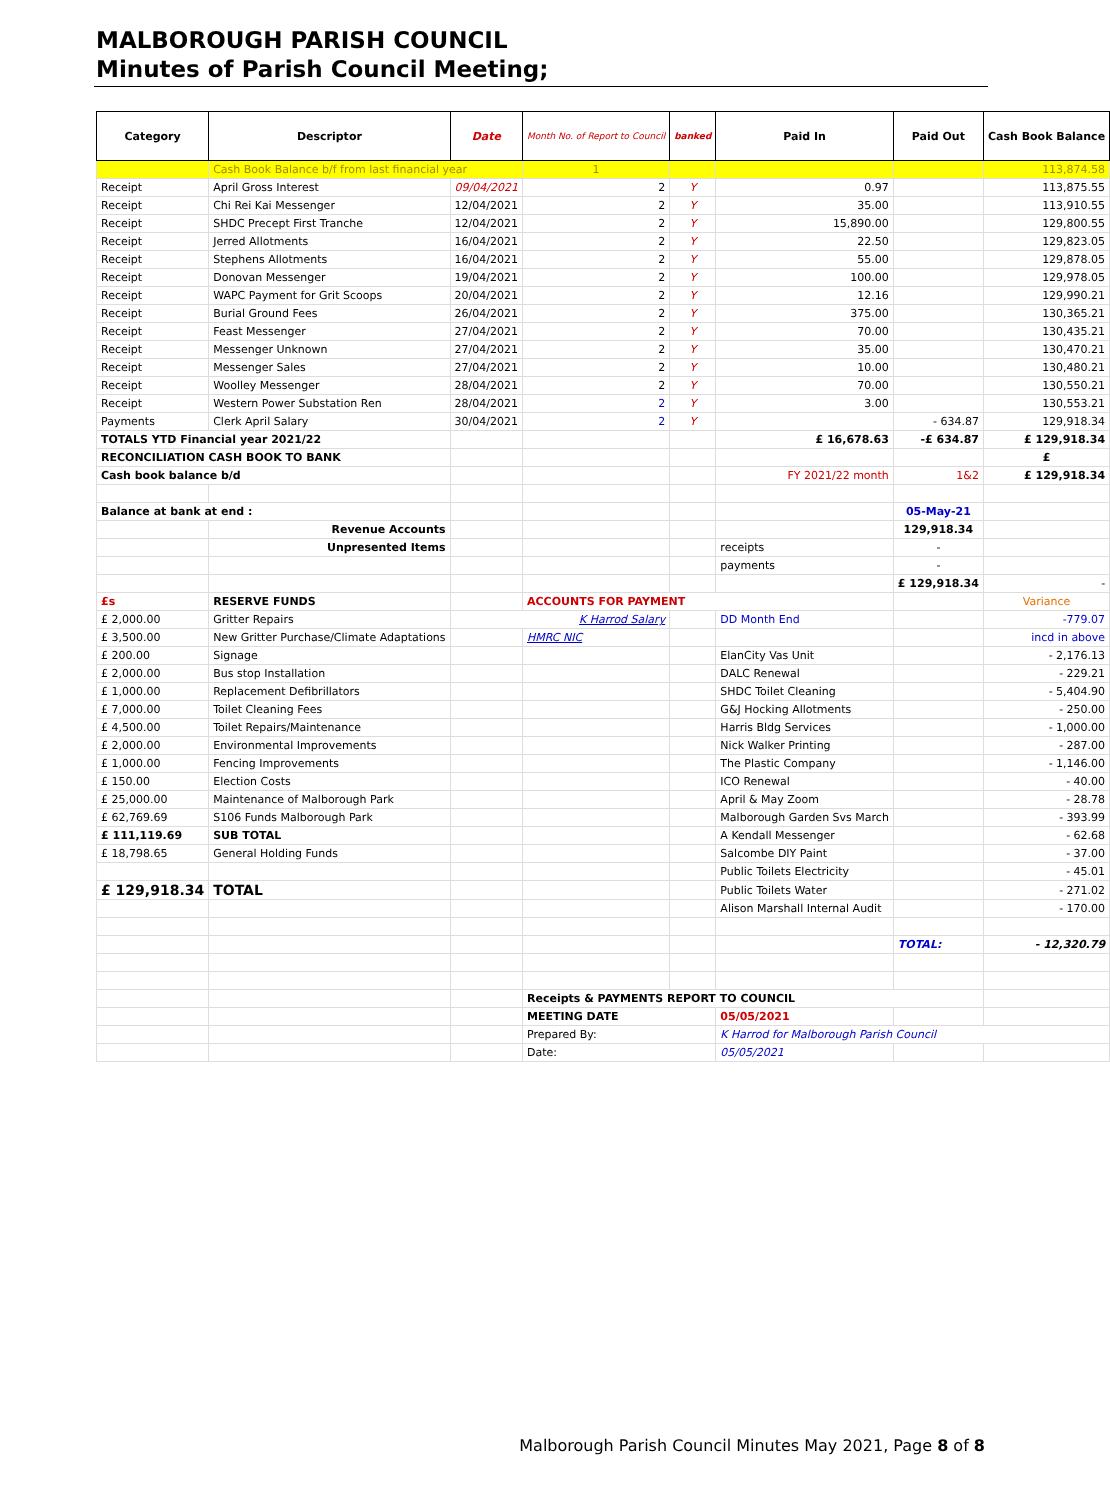MALBOROUGH PARISH COUNCIL
Minutes of Parish Council Meeting;
| Category | Descriptor | Date | Month No. of Report to Council | banked | Paid In | Paid Out | Cash Book Balance |
| --- | --- | --- | --- | --- | --- | --- | --- |
| | Cash Book Balance b/f from last financial year | | 1 | | | | 113,874.58 |
| Receipt | April Gross Interest | 09/04/2021 | 2 | Y | 0.97 | | 113,875.55 |
| Receipt | Chi Rei Kai Messenger | 12/04/2021 | 2 | Y | 35.00 | | 113,910.55 |
| Receipt | SHDC Precept First Tranche | 12/04/2021 | 2 | Y | 15,890.00 | | 129,800.55 |
| Receipt | Jerred Allotments | 16/04/2021 | 2 | Y | 22.50 | | 129,823.05 |
| Receipt | Stephens Allotments | 16/04/2021 | 2 | Y | 55.00 | | 129,878.05 |
| Receipt | Donovan Messenger | 19/04/2021 | 2 | Y | 100.00 | | 129,978.05 |
| Receipt | WAPC Payment for Grit Scoops | 20/04/2021 | 2 | Y | 12.16 | | 129,990.21 |
| Receipt | Burial Ground Fees | 26/04/2021 | 2 | Y | 375.00 | | 130,365.21 |
| Receipt | Feast Messenger | 27/04/2021 | 2 | Y | 70.00 | | 130,435.21 |
| Receipt | Messenger Unknown | 27/04/2021 | 2 | Y | 35.00 | | 130,470.21 |
| Receipt | Messenger Sales | 27/04/2021 | 2 | Y | 10.00 | | 130,480.21 |
| Receipt | Woolley Messenger | 28/04/2021 | 2 | Y | 70.00 | | 130,550.21 |
| Receipt | Western Power Substation Ren | 28/04/2021 | 2 | Y | 3.00 | | 130,553.21 |
| Payments | Clerk April Salary | 30/04/2021 | 2 | Y | | - 634.87 | 129,918.34 |
| TOTALS YTD Financial year 2021/22 | | | | | £ 16,678.63 | -£ 634.87 | £ 129,918.34 |
| RECONCILIATION CASH BOOK TO BANK | | | | | | | £ |
| Cash book balance b/d | | | | | FY 2021/22 month | 1&2 | £ 129,918.34 |
| Balance at bank at end : | | | | | | 05-May-21 | |
| | Revenue Accounts | | | | | 129,918.34 | |
| | Unpresented Items | | | | receipts | - | |
| | | | | | payments | - | |
| | | | | | | £ 129,918.34 | - |
| £s | RESERVE FUNDS | | ACCOUNTS FOR PAYMENT | | | | Variance |
| £ 2,000.00 | Gritter Repairs | K Harrod Salary | | | DD Month End | | -779.07 |
| £ 3,500.00 | New Gritter Purchase/Climate Adaptations | | HMRC NIC | | | | incd in above |
| £ 200.00 | Signage | | | | ElanCity Vas Unit | | - 2,176.13 |
| £ 2,000.00 | Bus stop Installation | | | | DALC Renewal | | - 229.21 |
| £ 1,000.00 | Replacement Defibrillators | | | | SHDC Toilet Cleaning | | - 5,404.90 |
| £ 7,000.00 | Toilet Cleaning Fees | | | | G&J Hocking Allotments | | - 250.00 |
| £ 4,500.00 | Toilet Repairs/Maintenance | | | | Harris Bldg Services | | - 1,000.00 |
| £ 2,000.00 | Environmental Improvements | | | | Nick Walker Printing | | - 287.00 |
| £ 1,000.00 | Fencing Improvements | | | | The Plastic Company | | - 1,146.00 |
| £ 150.00 | Election Costs | | | | ICO Renewal | | - 40.00 |
| £ 25,000.00 | Maintenance of Malborough Park | | | | April & May Zoom | | - 28.78 |
| £ 62,769.69 | S106 Funds Malborough Park | | | | Malborough Garden Svs March | | - 393.99 |
| £ 111,119.69 | SUB TOTAL | | | | A Kendall Messenger | | - 62.68 |
| £ 18,798.65 | General Holding Funds | | | | Salcombe DIY Paint | | - 37.00 |
| | | | | | Public Toilets Electricity | | - 45.01 |
| £ 129,918.34 | TOTAL | | | | Public Toilets Water | | - 271.02 |
| | | | | | Alison Marshall Internal Audit | | - 170.00 |
| | | | | | | TOTAL: | - 12,320.79 |
| | | | Receipts & PAYMENTS REPORT TO COUNCIL | | | | |
| | | | MEETING DATE | | 05/05/2021 | | |
| | | | Prepared By: | | K Harrod for Malborough Parish Council | | |
| | | | Date: | | 05/05/2021 | | |
Malborough Parish Council Minutes May 2021, Page 8 of 8